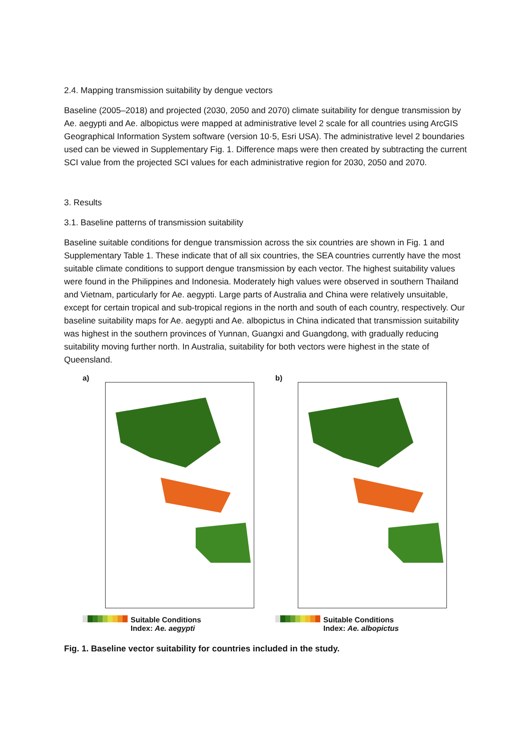2.4. Mapping transmission suitability by dengue vectors
Baseline (2005–2018) and projected (2030, 2050 and 2070) climate suitability for dengue transmission by Ae. aegypti and Ae. albopictus were mapped at administrative level 2 scale for all countries using ArcGIS Geographical Information System software (version 10·5, Esri USA). The administrative level 2 boundaries used can be viewed in Supplementary Fig. 1. Difference maps were then created by subtracting the current SCI value from the projected SCI values for each administrative region for 2030, 2050 and 2070.
3. Results
3.1. Baseline patterns of transmission suitability
Baseline suitable conditions for dengue transmission across the six countries are shown in Fig. 1 and Supplementary Table 1. These indicate that of all six countries, the SEA countries currently have the most suitable climate conditions to support dengue transmission by each vector. The highest suitability values were found in the Philippines and Indonesia. Moderately high values were observed in southern Thailand and Vietnam, particularly for Ae. aegypti. Large parts of Australia and China were relatively unsuitable, except for certain tropical and sub-tropical regions in the north and south of each country, respectively. Our baseline suitability maps for Ae. aegypti and Ae. albopictus in China indicated that transmission suitability was highest in the southern provinces of Yunnan, Guangxi and Guangdong, with gradually reducing suitability moving further north. In Australia, suitability for both vectors were highest in the state of Queensland.
a)
Suitable Conditions
Index: Ae. aegypti
b)
Suitable Conditions
Index: Ae. albopictus
Fig. 1. Baseline vector suitability for countries included in the study.